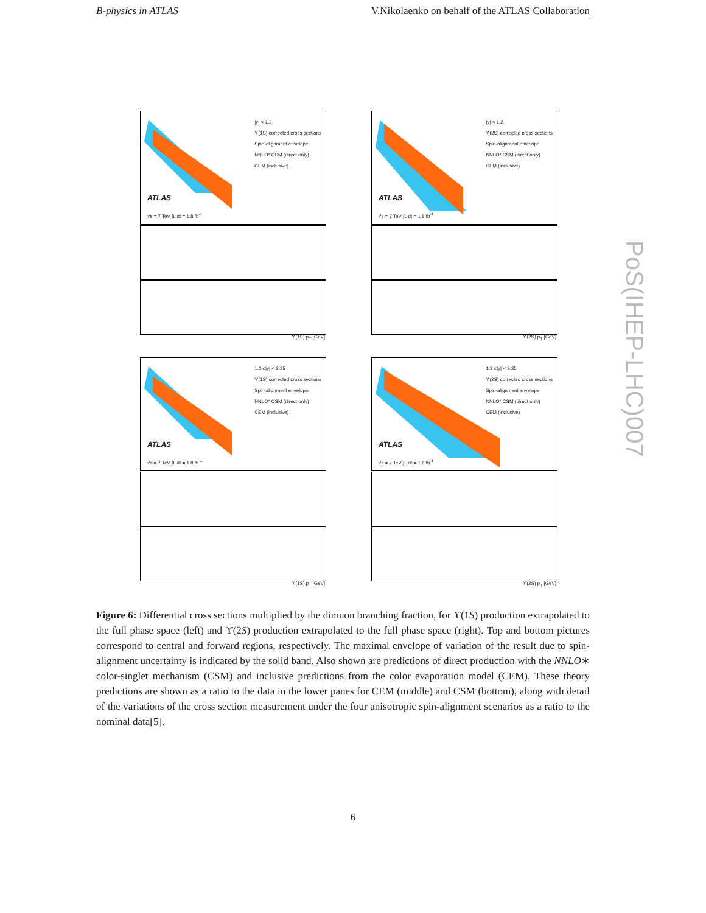B-physics in ATLAS V.Nikolaenko on behalf of the ATLAS Collaboration
|y| < 1.2
ϒ(1S) corrected cross sections
Spin-alignment envelope
NNLO* CSM (direct only)
CEM (inclusive)
ATLAS
√s = 7 TeV ∫L dt = 1.8 fb<sup>-1</sup>
ϒ(1S) p<sub>T</sub> [GeV]
|y| < 1.2
ϒ(2S) corrected cross sections
Spin-alignment envelope
NNLO* CSM (direct only)
CEM (inclusive)
ATLAS
√s = 7 TeV ∫L dt = 1.8 fb<sup>-1</sup>
ϒ(2S) p<sub>T</sub> [GeV]
1.2 ≤|y| < 2.25
ϒ(1S) corrected cross sections
Spin-alignment envelope
NNLO* CSM (direct only)
CEM (inclusive)
ATLAS
√s = 7 TeV ∫L dt = 1.8 fb<sup>-1</sup>
ϒ(1S) p<sub>T</sub> [GeV]
1.2 ≤|y| < 2.25
ϒ(2S) corrected cross sections
Spin-alignment envelope
NNLO* CSM (direct only)
CEM (inclusive)
ATLAS
√s = 7 TeV ∫L dt = 1.8 fb<sup>-1</sup>
ϒ(2S) p<sub>T</sub> [GeV]
Figure 6: Differential cross sections multiplied by the dimuon branching fraction, for ϒ(1S) production extrapolated to the full phase space (left) and ϒ(2S) production extrapolated to the full phase space (right). Top and bottom pictures correspond to central and forward regions, respectively. The maximal envelope of variation of the result due to spin-alignment uncertainty is indicated by the solid band. Also shown are predictions of direct production with the NNLO∗ color-singlet mechanism (CSM) and inclusive predictions from the color evaporation model (CEM). These theory predictions are shown as a ratio to the data in the lower panes for CEM (middle) and CSM (bottom), along with detail of the variations of the cross section measurement under the four anisotropic spin-alignment scenarios as a ratio to the nominal data[5].
6
PoS(IHEP-LHC)007